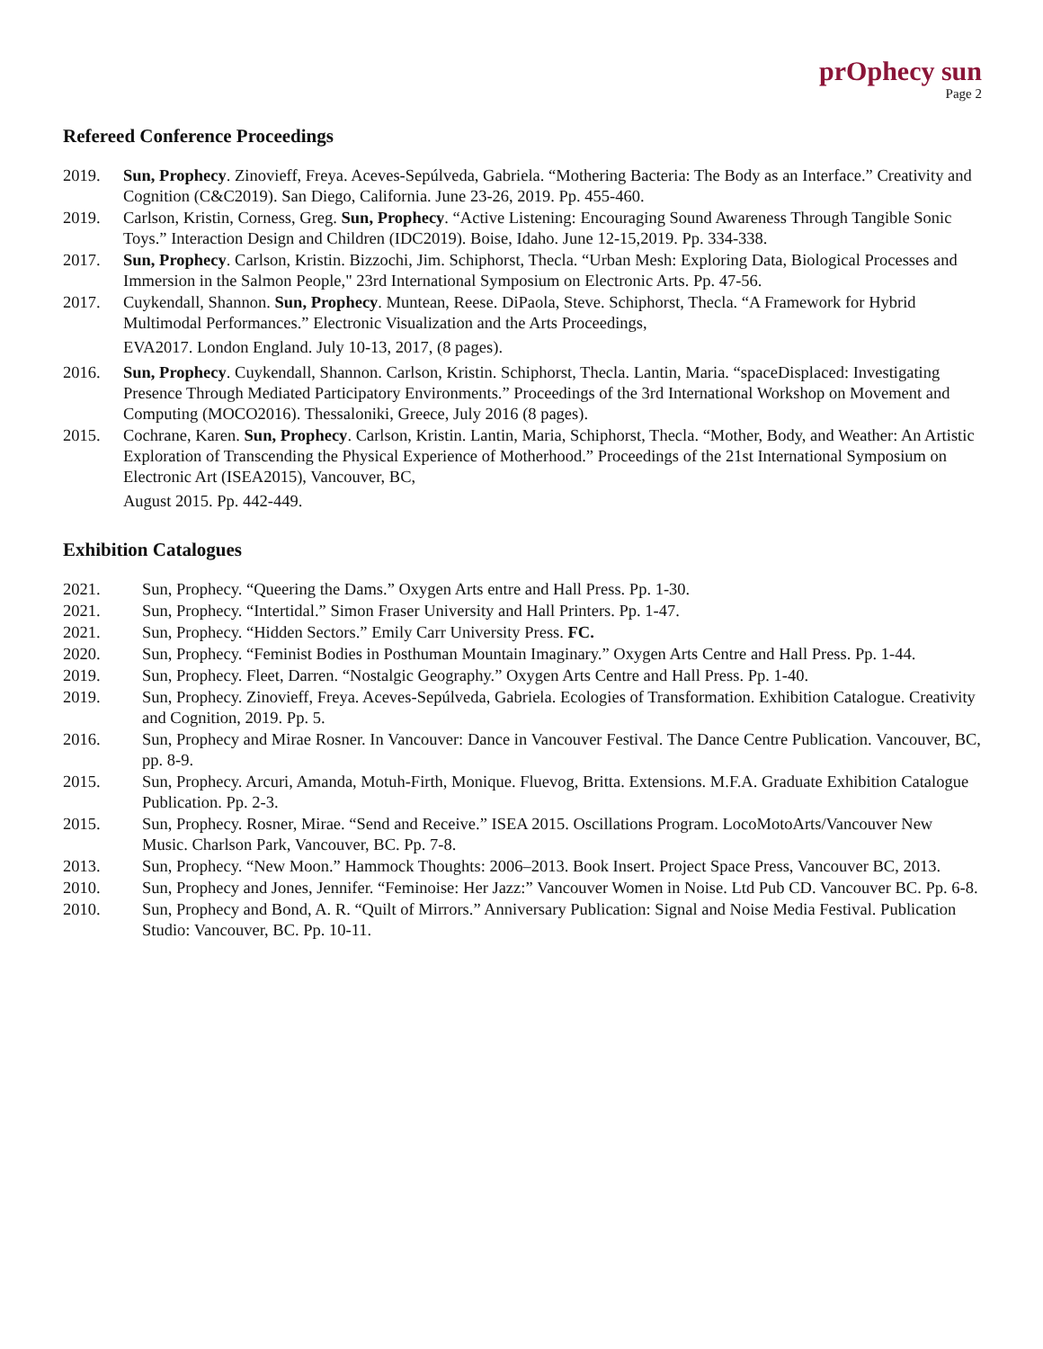prOphecy sun
Page 2
Refereed Conference Proceedings
2019. Sun, Prophecy. Zinovieff, Freya. Aceves-Sepúlveda, Gabriela. “Mothering Bacteria: The Body as an Interface.” Creativity and Cognition (C&C2019). San Diego, California. June 23-26, 2019. Pp. 455-460.
2019. Carlson, Kristin, Corness, Greg. Sun, Prophecy. “Active Listening: Encouraging Sound Awareness Through Tangible Sonic Toys.” Interaction Design and Children (IDC2019). Boise, Idaho. June 12-15,2019. Pp. 334-338.
2017. Sun, Prophecy. Carlson, Kristin. Bizzochi, Jim. Schiphorst, Thecla. “Urban Mesh: Exploring Data, Biological Processes and Immersion in the Salmon People," 23rd International Symposium on Electronic Arts. Pp. 47-56.
2017. Cuykendall, Shannon. Sun, Prophecy. Muntean, Reese. DiPaola, Steve. Schiphorst, Thecla. “A Framework for Hybrid Multimodal Performances.” Electronic Visualization and the Arts Proceedings,
EVA2017. London England. July 10-13, 2017, (8 pages).
2016. Sun, Prophecy. Cuykendall, Shannon. Carlson, Kristin. Schiphorst, Thecla. Lantin, Maria. “spaceDisplaced: Investigating Presence Through Mediated Participatory Environments.” Proceedings of the 3rd International Workshop on Movement and Computing (MOCO2016). Thessaloniki, Greece, July 2016 (8 pages).
2015. Cochrane, Karen. Sun, Prophecy. Carlson, Kristin. Lantin, Maria, Schiphorst, Thecla. “Mother, Body, and Weather: An Artistic Exploration of Transcending the Physical Experience of Motherhood.” Proceedings of the 21st International Symposium on Electronic Art (ISEA2015), Vancouver, BC,
August 2015. Pp. 442-449.
Exhibition Catalogues
2021. Sun, Prophecy. “Queering the Dams.” Oxygen Arts entre and Hall Press. Pp. 1-30.
2021. Sun, Prophecy. “Intertidal.” Simon Fraser University and Hall Printers. Pp. 1-47.
2021. Sun, Prophecy. “Hidden Sectors.” Emily Carr University Press. FC.
2020. Sun, Prophecy. “Feminist Bodies in Posthuman Mountain Imaginary.” Oxygen Arts Centre and Hall Press. Pp. 1-44.
2019. Sun, Prophecy. Fleet, Darren. “Nostalgic Geography.” Oxygen Arts Centre and Hall Press. Pp. 1-40.
2019. Sun, Prophecy. Zinovieff, Freya. Aceves-Sepúlveda, Gabriela. Ecologies of Transformation. Exhibition Catalogue. Creativity and Cognition, 2019. Pp. 5.
2016. Sun, Prophecy and Mirae Rosner. In Vancouver: Dance in Vancouver Festival. The Dance Centre Publication. Vancouver, BC, pp. 8-9.
2015. Sun, Prophecy. Arcuri, Amanda, Motuh-Firth, Monique. Fluevog, Britta. Extensions. M.F.A. Graduate Exhibition Catalogue Publication. Pp. 2-3.
2015. Sun, Prophecy. Rosner, Mirae. “Send and Receive.” ISEA 2015. Oscillations Program. LocoMotoArts/Vancouver New Music. Charlson Park, Vancouver, BC. Pp. 7-8.
2013. Sun, Prophecy. “New Moon.” Hammock Thoughts: 2006–2013. Book Insert. Project Space Press, Vancouver BC, 2013.
2010. Sun, Prophecy and Jones, Jennifer. “Feminoise: Her Jazz:” Vancouver Women in Noise. Ltd Pub CD. Vancouver BC. Pp. 6-8.
2010. Sun, Prophecy and Bond, A. R. “Quilt of Mirrors.” Anniversary Publication: Signal and Noise Media Festival. Publication Studio: Vancouver, BC. Pp. 10-11.